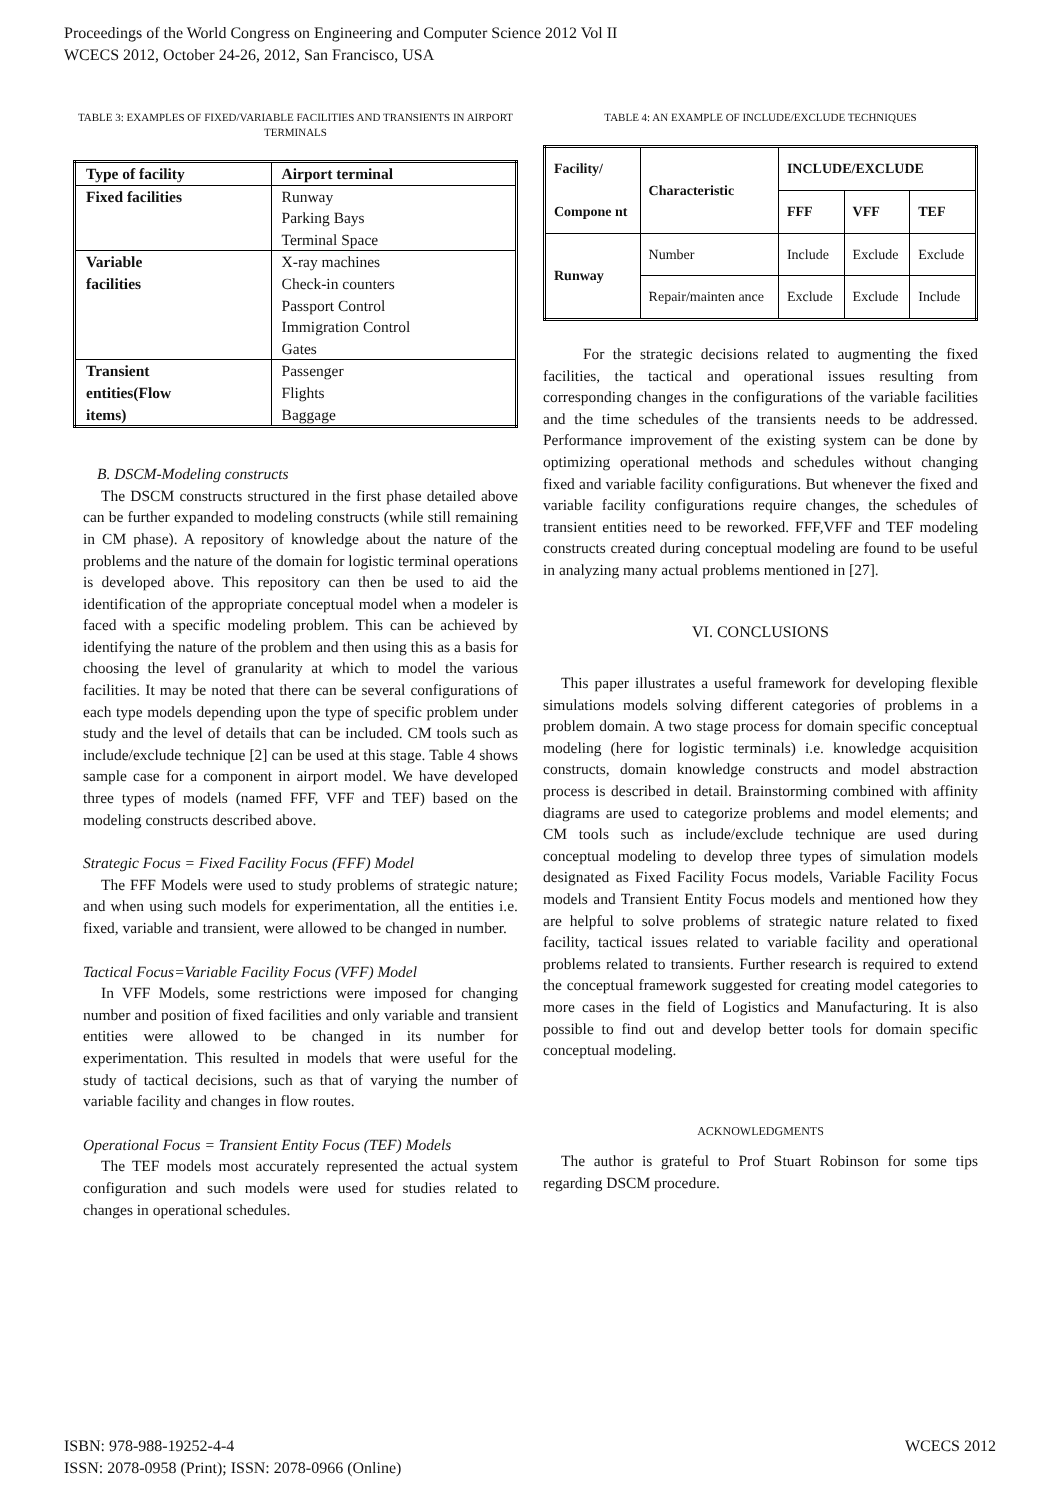Proceedings of the World Congress on Engineering and Computer Science 2012 Vol II
WCECS 2012, October 24-26, 2012, San Francisco, USA
TABLE 3: EXAMPLES OF FIXED/VARIABLE FACILITIES AND TRANSIENTS IN AIRPORT TERMINALS
| Type of facility | Airport terminal |
| --- | --- |
| Fixed facilities | Runway Parking Bays Terminal Space |
| Variable facilities | X-ray machines Check-in counters Passport Control Immigration Control Gates |
| Transient entities(Flow items) | Passenger Flights Baggage |
B. DSCM-Modeling constructs
The DSCM constructs structured in the first phase detailed above can be further expanded to modeling constructs (while still remaining in CM phase). A repository of knowledge about the nature of the problems and the nature of the domain for logistic terminal operations is developed above. This repository can then be used to aid the identification of the appropriate conceptual model when a modeler is faced with a specific modeling problem. This can be achieved by identifying the nature of the problem and then using this as a basis for choosing the level of granularity at which to model the various facilities. It may be noted that there can be several configurations of each type models depending upon the type of specific problem under study and the level of details that can be included. CM tools such as include/exclude technique [2] can be used at this stage. Table 4 shows sample case for a component in airport model. We have developed three types of models (named FFF, VFF and TEF) based on the modeling constructs described above.
Strategic Focus = Fixed Facility Focus (FFF) Model
The FFF Models were used to study problems of strategic nature; and when using such models for experimentation, all the entities i.e. fixed, variable and transient, were allowed to be changed in number.
Tactical Focus=Variable Facility Focus (VFF) Model
In VFF Models, some restrictions were imposed for changing number and position of fixed facilities and only variable and transient entities were allowed to be changed in its number for experimentation. This resulted in models that were useful for the study of tactical decisions, such as that of varying the number of variable facility and changes in flow routes.
Operational Focus = Transient Entity Focus (TEF) Models
The TEF models most accurately represented the actual system configuration and such models were used for studies related to changes in operational schedules.
TABLE 4: AN EXAMPLE OF INCLUDE/EXCLUDE TECHNIQUES
| Facility/ Compone nt | Characteristic | INCLUDE/EXCLUDE | | |
| --- | --- | --- | --- | --- |
| | | FFF | VFF | TEF |
| Runway | Number | Include | Exclude | Exclude |
| | Repair/mainten ance | Exclude | Exclude | Include |
For the strategic decisions related to augmenting the fixed facilities, the tactical and operational issues resulting from corresponding changes in the configurations of the variable facilities and the time schedules of the transients needs to be addressed. Performance improvement of the existing system can be done by optimizing operational methods and schedules without changing fixed and variable facility configurations. But whenever the fixed and variable facility configurations require changes, the schedules of transient entities need to be reworked. FFF,VFF and TEF modeling constructs created during conceptual modeling are found to be useful in analyzing many actual problems mentioned in [27].
VI. CONCLUSIONS
This paper illustrates a useful framework for developing flexible simulations models solving different categories of problems in a problem domain. A two stage process for domain specific conceptual modeling (here for logistic terminals) i.e. knowledge acquisition constructs, domain knowledge constructs and model abstraction process is described in detail. Brainstorming combined with affinity diagrams are used to categorize problems and model elements; and CM tools such as include/exclude technique are used during conceptual modeling to develop three types of simulation models designated as Fixed Facility Focus models, Variable Facility Focus models and Transient Entity Focus models and mentioned how they are helpful to solve problems of strategic nature related to fixed facility, tactical issues related to variable facility and operational problems related to transients. Further research is required to extend the conceptual framework suggested for creating model categories to more cases in the field of Logistics and Manufacturing. It is also possible to find out and develop better tools for domain specific conceptual modeling.
ACKNOWLEDGMENTS
The author is grateful to Prof Stuart Robinson for some tips regarding DSCM procedure.
ISBN: 978-988-19252-4-4
ISSN: 2078-0958 (Print); ISSN: 2078-0966 (Online)
WCECS 2012